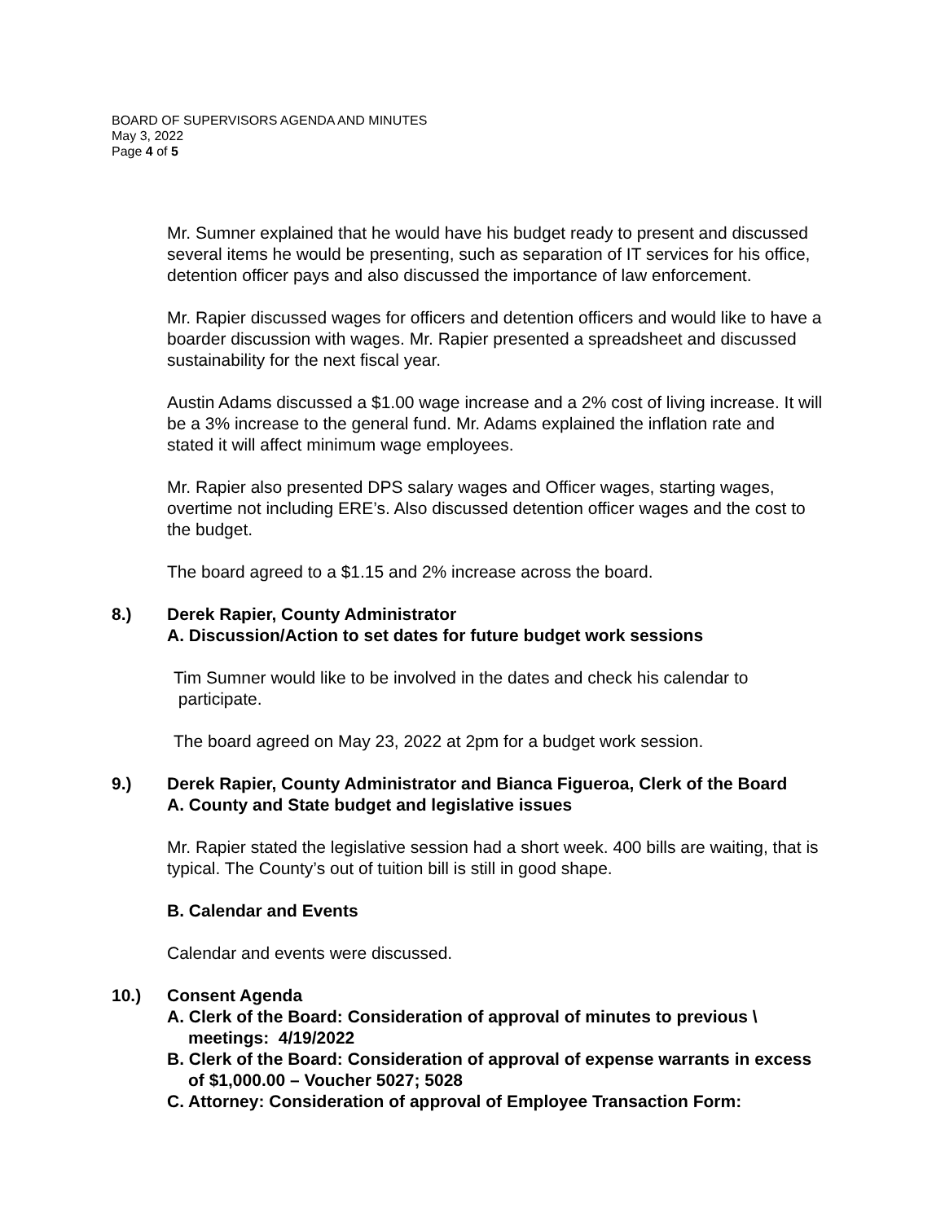BOARD OF SUPERVISORS AGENDA AND MINUTES
May 3, 2022
Page 4 of 5
Mr. Sumner explained that he would have his budget ready to present and discussed several items he would be presenting, such as separation of IT services for his office, detention officer pays and also discussed the importance of law enforcement.
Mr. Rapier discussed wages for officers and detention officers and would like to have a boarder discussion with wages. Mr. Rapier presented a spreadsheet and discussed sustainability for the next fiscal year.
Austin Adams discussed a $1.00 wage increase and a 2% cost of living increase. It will be a 3% increase to the general fund. Mr. Adams explained the inflation rate and stated it will affect minimum wage employees.
Mr. Rapier also presented DPS salary wages and Officer wages, starting wages, overtime not including ERE’s. Also discussed detention officer wages and the cost to the budget.
The board agreed to a $1.15 and 2% increase across the board.
8.) Derek Rapier, County Administrator
A. Discussion/Action to set dates for future budget work sessions
Tim Sumner would like to be involved in the dates and check his calendar to
participate.
The board agreed on May 23, 2022 at 2pm for a budget work session.
9.) Derek Rapier, County Administrator and Bianca Figueroa, Clerk of the Board
A. County and State budget and legislative issues
Mr. Rapier stated the legislative session had a short week. 400 bills are waiting, that is typical. The County’s out of tuition bill is still in good shape.
B. Calendar and Events
Calendar and events were discussed.
10.) Consent Agenda
A. Clerk of the Board: Consideration of approval of minutes to previous \ meetings: 4/19/2022
B. Clerk of the Board: Consideration of approval of expense warrants in excess of $1,000.00 – Voucher 5027; 5028
C. Attorney: Consideration of approval of Employee Transaction Form: